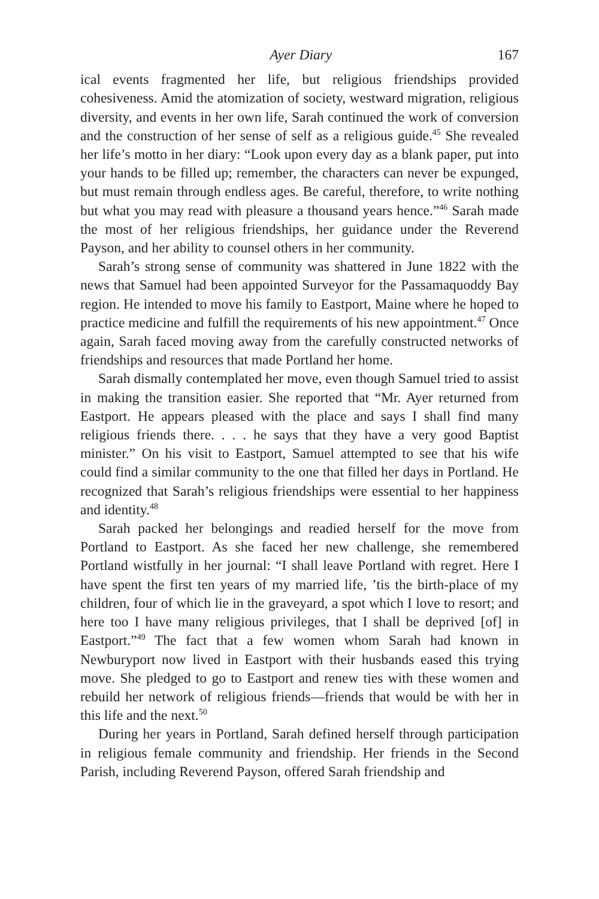Ayer Diary 167
ical events fragmented her life, but religious friendships provided cohesiveness. Amid the atomization of society, westward migration, religious diversity, and events in her own life, Sarah continued the work of conversion and the construction of her sense of self as a religious guide.<sup>45</sup> She revealed her life’s motto in her diary: “Look upon every day as a blank paper, put into your hands to be filled up; remember, the characters can never be expunged, but must remain through endless ages. Be careful, therefore, to write nothing but what you may read with pleasure a thousand years hence.”<sup>46</sup> Sarah made the most of her religious friendships, her guidance under the Reverend Payson, and her ability to counsel others in her community.
Sarah’s strong sense of community was shattered in June 1822 with the news that Samuel had been appointed Surveyor for the Passamaquoddy Bay region. He intended to move his family to Eastport, Maine where he hoped to practice medicine and fulfill the requirements of his new appointment.<sup>47</sup> Once again, Sarah faced moving away from the carefully constructed networks of friendships and resources that made Portland her home.
Sarah dismally contemplated her move, even though Samuel tried to assist in making the transition easier. She reported that “Mr. Ayer returned from Eastport. He appears pleased with the place and says I shall find many religious friends there. . . . he says that they have a very good Baptist minister.” On his visit to Eastport, Samuel attempted to see that his wife could find a similar community to the one that filled her days in Portland. He recognized that Sarah’s religious friendships were essential to her happiness and identity.<sup>48</sup>
Sarah packed her belongings and readied herself for the move from Portland to Eastport. As she faced her new challenge, she remembered Portland wistfully in her journal: “I shall leave Portland with regret. Here I have spent the first ten years of my married life, ’tis the birth-place of my children, four of which lie in the graveyard, a spot which I love to resort; and here too I have many religious privileges, that I shall be deprived [of] in Eastport.”<sup>49</sup> The fact that a few women whom Sarah had known in Newburyport now lived in Eastport with their husbands eased this trying move. She pledged to go to Eastport and renew ties with these women and rebuild her network of religious friends—friends that would be with her in this life and the next.<sup>50</sup>
During her years in Portland, Sarah defined herself through participation in religious female community and friendship. Her friends in the Second Parish, including Reverend Payson, offered Sarah friendship and